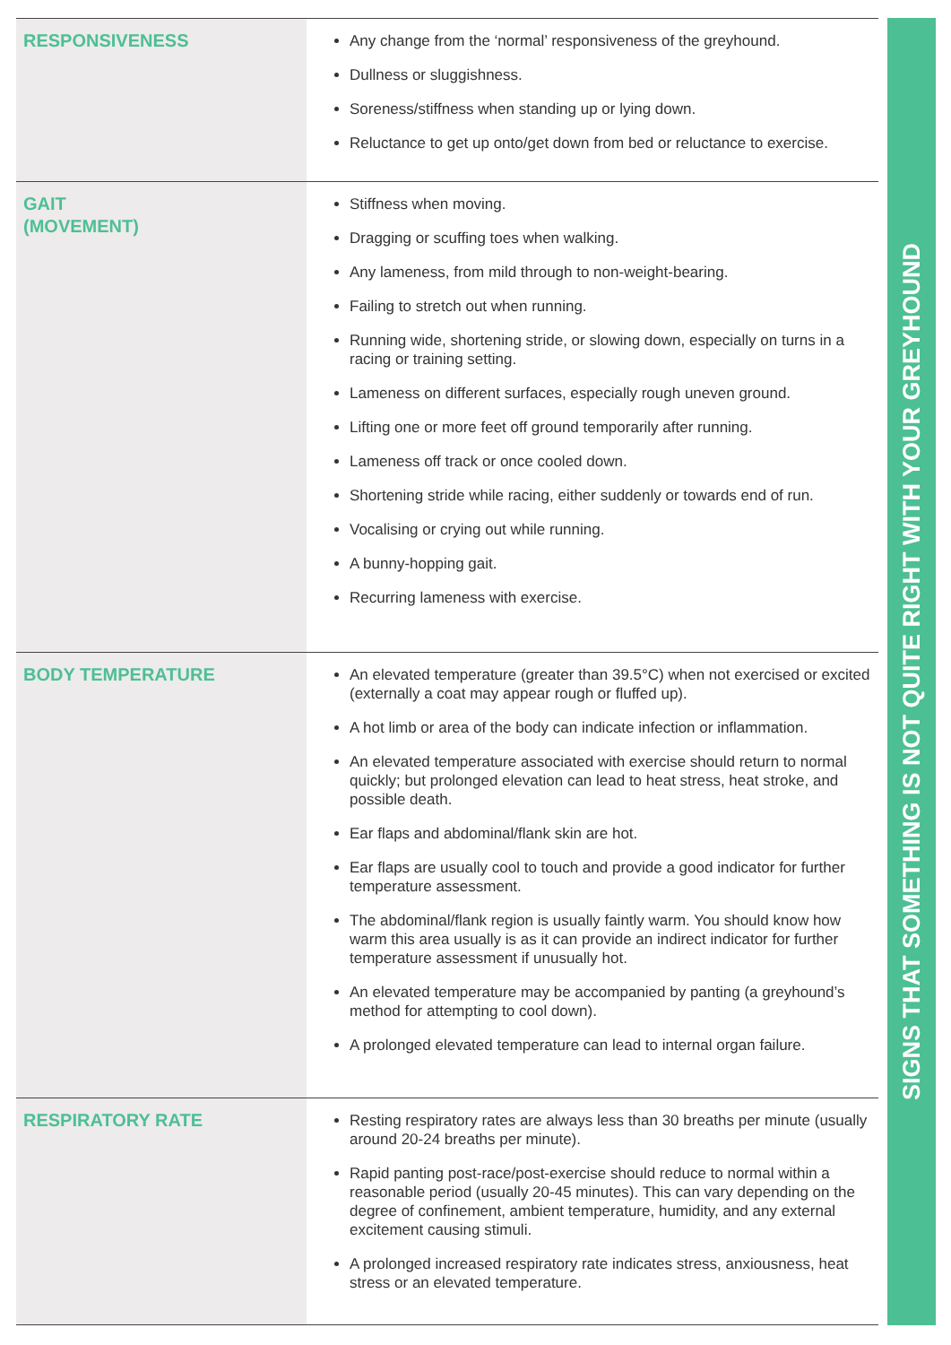| RESPONSIVENESS | Any change from the ‘normal’ responsiveness of the greyhound. Dullness or sluggishness. Soreness/stiffness when standing up or lying down. Reluctance to get up onto/get down from bed or reluctance to exercise. |
| GAIT (MOVEMENT) | Stiffness when moving. Dragging or scuffing toes when walking. Any lameness, from mild through to non-weight-bearing. Failing to stretch out when running. Running wide, shortening stride, or slowing down, especially on turns in a racing or training setting. Lameness on different surfaces, especially rough uneven ground. Lifting one or more feet off ground temporarily after running. Lameness off track or once cooled down. Shortening stride while racing, either suddenly or towards end of run. Vocalising or crying out while running. A bunny-hopping gait. Recurring lameness with exercise. |
| BODY TEMPERATURE | An elevated temperature (greater than 39.5°C) when not exercised or excited (externally a coat may appear rough or fluffed up). A hot limb or area of the body can indicate infection or inflammation. An elevated temperature associated with exercise should return to normal quickly; but prolonged elevation can lead to heat stress, heat stroke, and possible death. Ear flaps and abdominal/flank skin are hot. Ear flaps are usually cool to touch and provide a good indicator for further temperature assessment. The abdominal/flank region is usually faintly warm. You should know how warm this area usually is as it can provide an indirect indicator for further temperature assessment if unusually hot. An elevated temperature may be accompanied by panting (a greyhound’s method for attempting to cool down). A prolonged elevated temperature can lead to internal organ failure. |
| RESPIRATORY RATE | Resting respiratory rates are always less than 30 breaths per minute (usually around 20-24 breaths per minute). Rapid panting post-race/post-exercise should reduce to normal within a reasonable period (usually 20-45 minutes). This can vary depending on the degree of confinement, ambient temperature, humidity, and any external excitement causing stimuli. A prolonged increased respiratory rate indicates stress, anxiousness, heat stress or an elevated temperature. |
SIGNS THAT SOMETHING IS NOT QUITE RIGHT WITH YOUR GREYHOUND